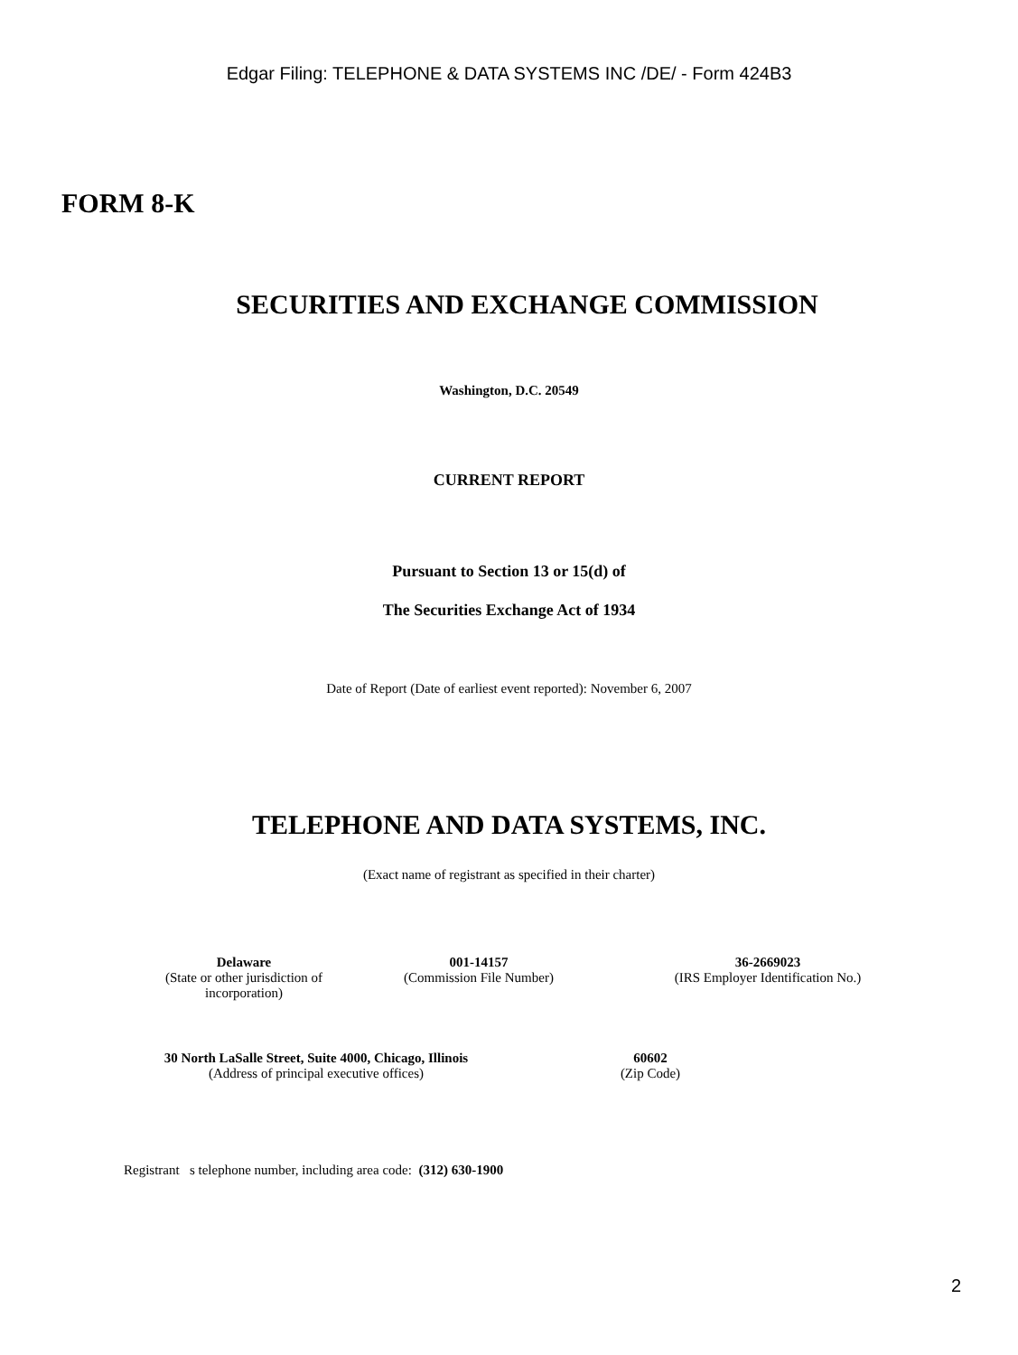Edgar Filing: TELEPHONE & DATA SYSTEMS INC /DE/ - Form 424B3
FORM 8-K
SECURITIES AND EXCHANGE COMMISSION
Washington, D.C. 20549
CURRENT REPORT
Pursuant to Section 13 or 15(d) of
The Securities Exchange Act of 1934
Date of Report (Date of earliest event reported): November 6, 2007
TELEPHONE AND DATA SYSTEMS, INC.
(Exact name of registrant as specified in their charter)
| Delaware (State or other jurisdiction of incorporation) | 001-14157 (Commission File Number) | 36-2669023 (IRS Employer Identification No.) |
| 30 North LaSalle Street, Suite 4000, Chicago, Illinois (Address of principal executive offices) | 60602 (Zip Code) |
Registrant s telephone number, including area code: (312) 630-1900
2